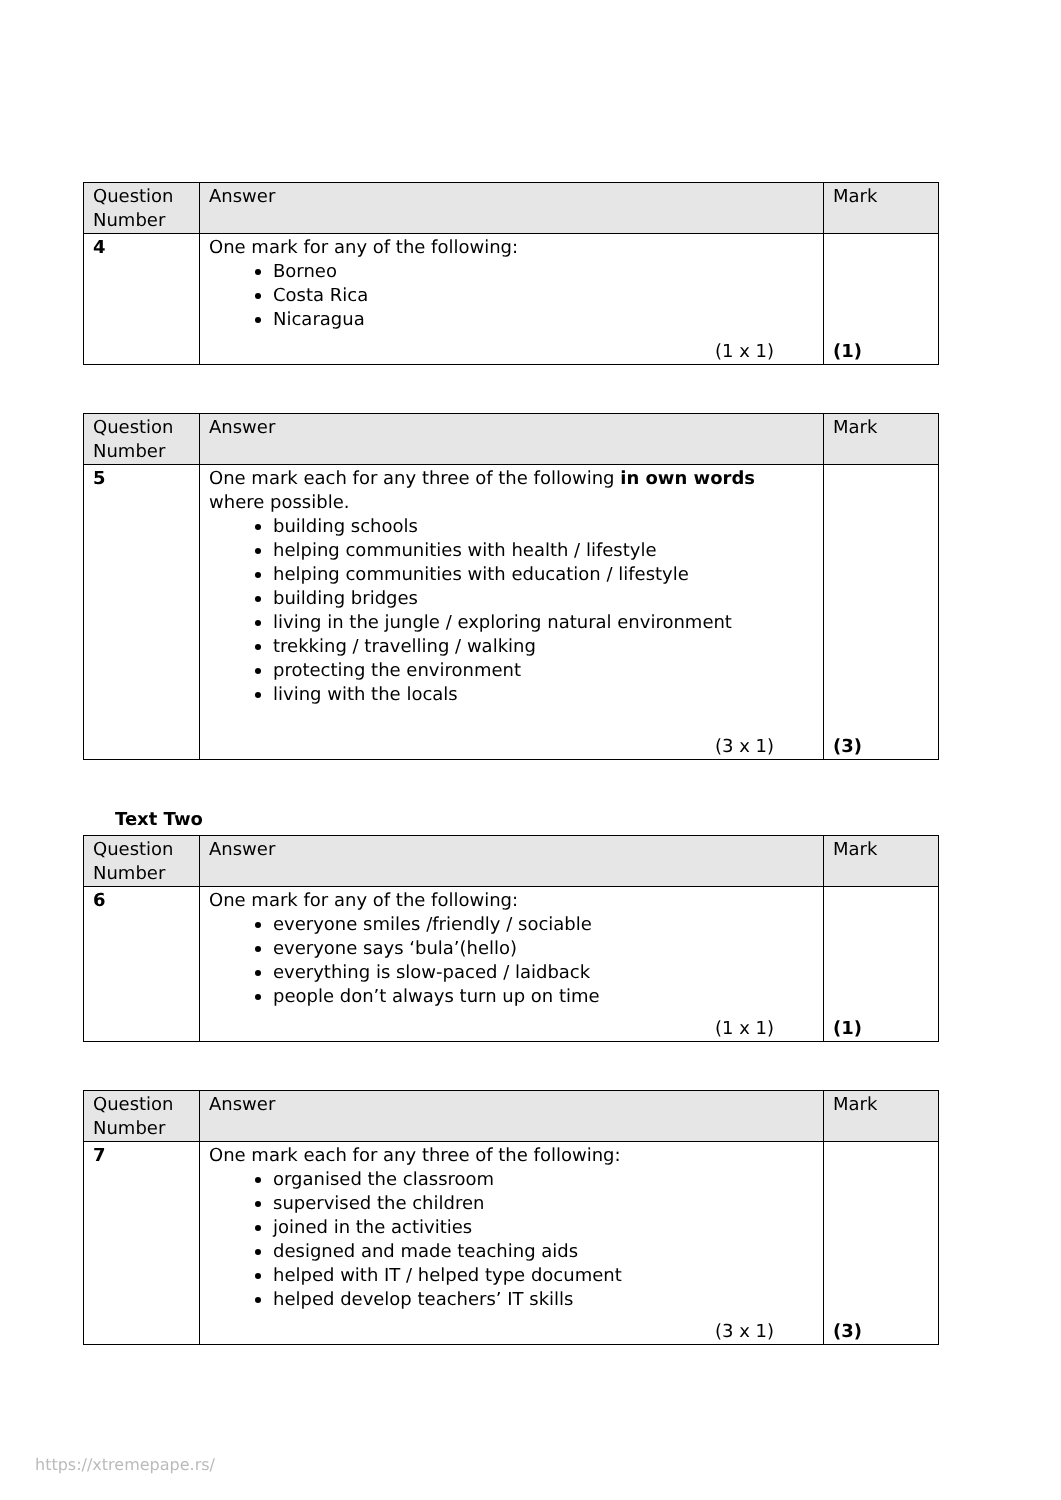| Question Number | Answer | Mark |
| --- | --- | --- |
| 4 | One mark for any of the following: Borneo Costa Rica Nicaragua (1 x 1) | (1) |
| Question Number | Answer | Mark |
| --- | --- | --- |
| 5 | One mark each for any three of the following in own words where possible. building schools helping communities with health / lifestyle helping communities with education / lifestyle building bridges living in the jungle / exploring natural environment trekking / travelling / walking protecting the environment living with the locals (3 x 1) | (3) |
Text Two
| Question Number | Answer | Mark |
| --- | --- | --- |
| 6 | One mark for any of the following: everyone smiles /friendly / sociable everyone says ‘bula’(hello) everything is slow-paced / laidback people don’t always turn up on time (1 x 1) | (1) |
| Question Number | Answer | Mark |
| --- | --- | --- |
| 7 | One mark each for any three of the following: organised the classroom supervised the children joined in the activities designed and made teaching aids helped with IT / helped type document helped develop teachers’ IT skills (3 x 1) | (3) |
https://xtremepape.rs/